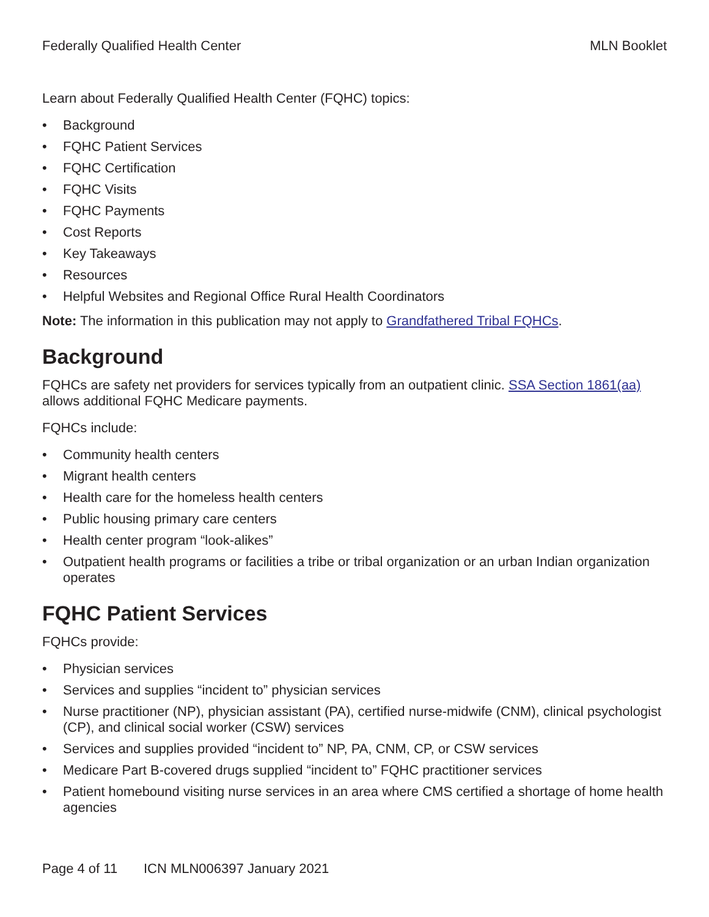Federally Qualified Health Center MLN Booklet
Learn about Federally Qualified Health Center (FQHC) topics:
• Background
• FQHC Patient Services
• FQHC Certification
• FQHC Visits
• FQHC Payments
• Cost Reports
• Key Takeaways
• Resources
• Helpful Websites and Regional Office Rural Health Coordinators
Note: The information in this publication may not apply to Grandfathered Tribal FQHCs.
Background
FQHCs are safety net providers for services typically from an outpatient clinic. SSA Section 1861(aa) allows additional FQHC Medicare payments.
FQHCs include:
• Community health centers
• Migrant health centers
• Health care for the homeless health centers
• Public housing primary care centers
• Health center program “look-alikes”
• Outpatient health programs or facilities a tribe or tribal organization or an urban Indian organization operates
FQHC Patient Services
FQHCs provide:
• Physician services
• Services and supplies “incident to” physician services
• Nurse practitioner (NP), physician assistant (PA), certified nurse-midwife (CNM), clinical psychologist (CP), and clinical social worker (CSW) services
• Services and supplies provided “incident to” NP, PA, CNM, CP, or CSW services
• Medicare Part B-covered drugs supplied “incident to” FQHC practitioner services
• Patient homebound visiting nurse services in an area where CMS certified a shortage of home health agencies
Page 4 of 11 ICN MLN006397 January 2021